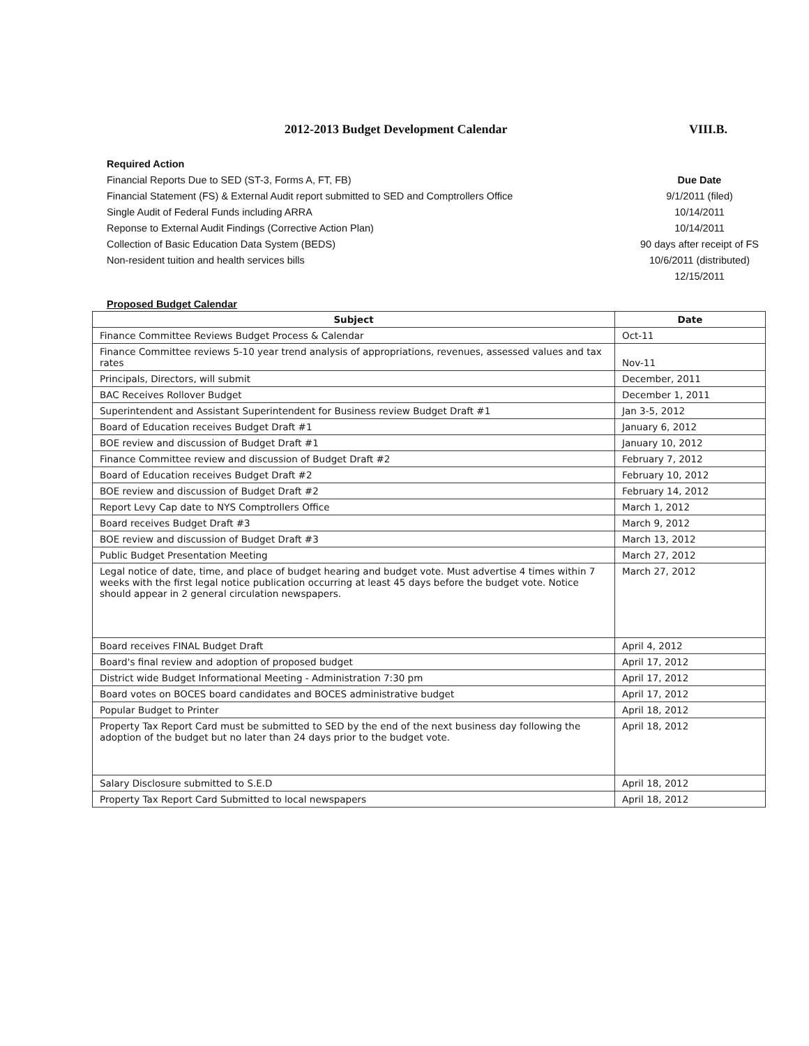2012-2013 Budget Development Calendar VIII.B.
Required Action
Financial Reports Due to SED (ST-3, Forms A, FT, FB)
Financial Statement (FS) & External Audit report submitted to SED and Comptrollers Office
Single Audit of Federal Funds including ARRA
Reponse to External Audit Findings (Corrective Action Plan)
Collection of Basic Education Data System (BEDS)
Non-resident tuition and health services bills
Due Date
9/1/2011 (filed)
10/14/2011
10/14/2011
90 days after receipt of FS
10/6/2011 (distributed)
12/15/2011
Proposed Budget Calendar
| Subject | Date |
| --- | --- |
| Finance Committee Reviews Budget Process & Calendar | Oct-11 |
| Finance Committee reviews 5-10 year trend analysis of appropriations, revenues, assessed values and tax rates | Nov-11 |
| Principals, Directors, will submit | December, 2011 |
| BAC Receives Rollover Budget | December 1, 2011 |
| Superintendent and Assistant Superintendent for Business review Budget Draft #1 | Jan 3-5, 2012 |
| Board of Education receives Budget Draft #1 | January 6, 2012 |
| BOE review and discussion of Budget Draft #1 | January 10, 2012 |
| Finance Committee review and discussion of Budget Draft #2 | February 7, 2012 |
| Board of Education receives Budget Draft #2 | February 10, 2012 |
| BOE review and discussion of Budget Draft #2 | February 14, 2012 |
| Report Levy Cap date to NYS Comptrollers Office | March 1, 2012 |
| Board receives Budget Draft #3 | March 9, 2012 |
| BOE review and discussion of Budget Draft #3 | March 13, 2012 |
| Public Budget Presentation Meeting | March 27, 2012 |
| Legal notice of date, time, and place of budget hearing and budget vote. Must advertise 4 times within 7 weeks with the first legal notice publication occurring at least 45 days before the budget vote. Notice should appear in 2 general circulation newspapers. | March 27, 2012 |
| Board receives FINAL Budget Draft | April 4, 2012 |
| Board's final review and adoption of proposed budget | April 17, 2012 |
| District wide Budget Informational Meeting - Administration 7:30 pm | April 17, 2012 |
| Board votes on BOCES board candidates and BOCES administrative budget | April 17, 2012 |
| Popular Budget to Printer | April 18, 2012 |
| Property Tax Report Card must be submitted to SED by the end of the next business day following the adoption of the budget but no later than 24 days prior to the budget vote. | April 18, 2012 |
| Salary Disclosure submitted to S.E.D | April 18, 2012 |
| Property Tax Report Card Submitted to local newspapers | April 18, 2012 |